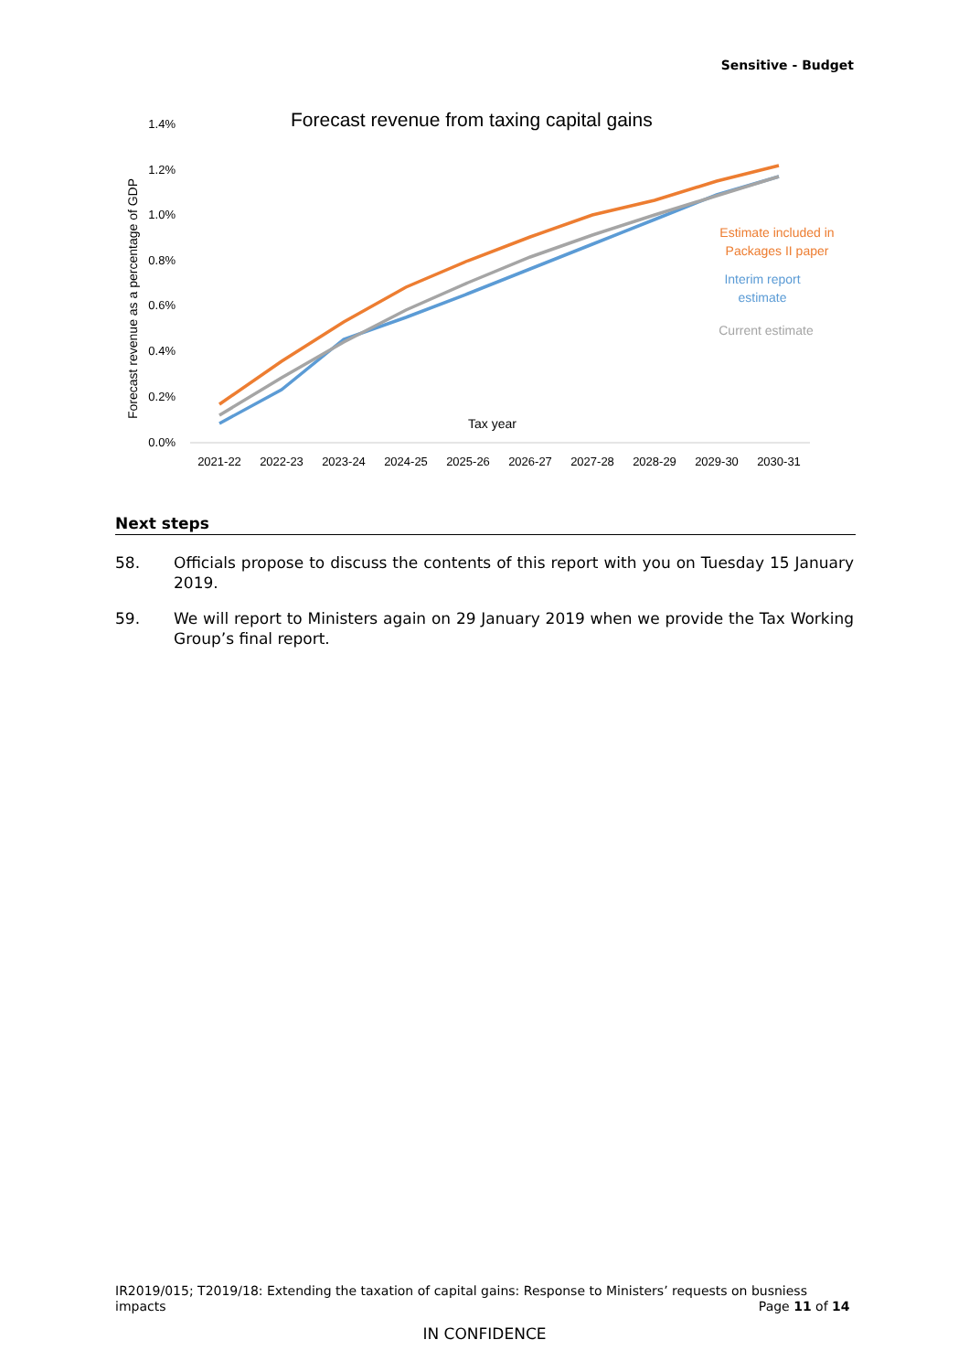Sensitive - Budget
Forecast revenue from taxing capital gains
1.4%
1.2%
1.0%
0.8%
0.6%
0.4%
0.2%
0.0%
Forecast revenue as a percentage of GDP
Tax year
2021-22
2022-23
2023-24
2024-25
2025-26
2026-27
2027-28
2028-29
2029-30
2030-31
Estimate included in
Packages II paper
Interim report
estimate
Current estimate
Next steps
58. Officials propose to discuss the contents of this report with you on Tuesday 15 January 2019.
59. We will report to Ministers again on 29 January 2019 when we provide the Tax Working Group’s final report.
IR2019/015; T2019/18: Extending the taxation of capital gains: Response to Ministers’ requests on busniess
impacts Page 11 of 14
IN CONFIDENCE